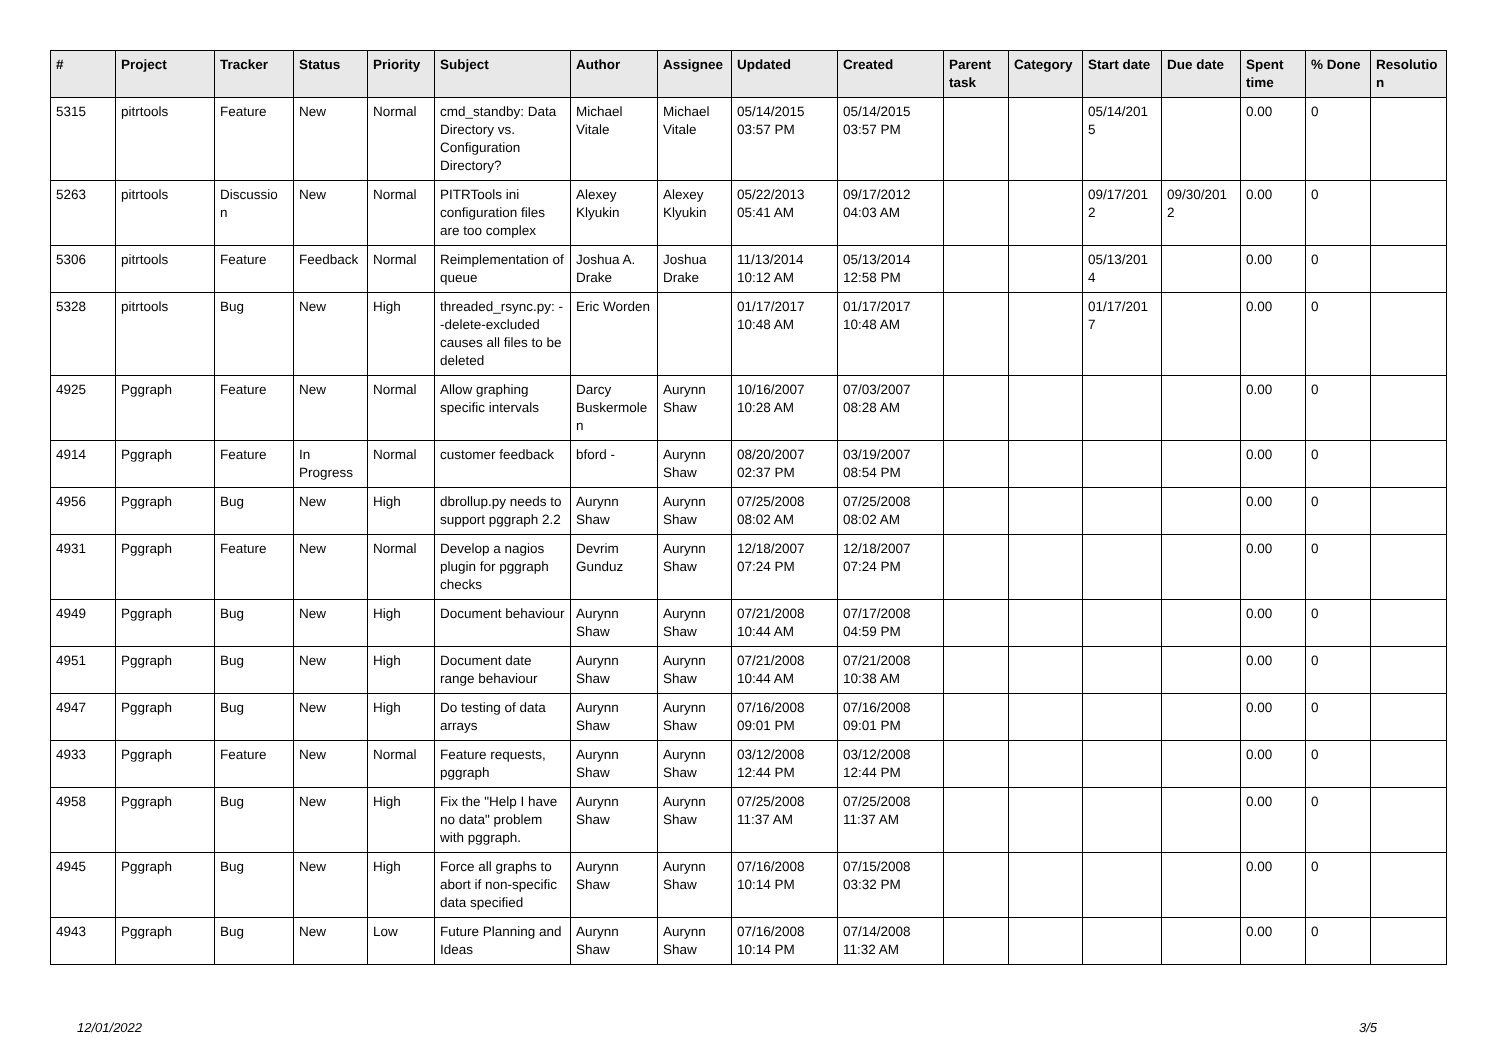| # | Project | Tracker | Status | Priority | Subject | Author | Assignee | Updated | Created | Parent task | Category | Start date | Due date | Spent time | % Done | Resolutio n |
| --- | --- | --- | --- | --- | --- | --- | --- | --- | --- | --- | --- | --- | --- | --- | --- | --- |
| 5315 | pitrtools | Feature | New | Normal | cmd_standby: Data Directory vs. Configuration Directory? | Michael Vitale | Michael Vitale | 05/14/2015 03:57 PM | 05/14/2015 03:57 PM | | | 05/14/201 5 | | 0.00 | 0 | |
| 5263 | pitrtools | Discussio n | New | Normal | PITRTools ini configuration files are too complex | Alexey Klyukin | Alexey Klyukin | 05/22/2013 05:41 AM | 09/17/2012 04:03 AM | | | 09/17/201 2 | 09/30/201 2 | 0.00 | 0 | |
| 5306 | pitrtools | Feature | Feedback | Normal | Reimplementation of queue | Joshua A. Drake | Joshua Drake | 11/13/2014 10:12 AM | 05/13/2014 12:58 PM | | | 05/13/201 4 | | 0.00 | 0 | |
| 5328 | pitrtools | Bug | New | High | threaded_rsync.py: --delete-excluded causes all files to be deleted | Eric Worden | | 01/17/2017 10:48 AM | 01/17/2017 10:48 AM | | | 01/17/201 7 | | 0.00 | 0 | |
| 4925 | Pggraph | Feature | New | Normal | Allow graphing specific intervals | Darcy Buskermole n | Aurynn Shaw | 10/16/2007 10:28 AM | 07/03/2007 08:28 AM | | | | | 0.00 | 0 | |
| 4914 | Pggraph | Feature | In Progress | Normal | customer feedback | bford - | Aurynn Shaw | 08/20/2007 02:37 PM | 03/19/2007 08:54 PM | | | | | 0.00 | 0 | |
| 4956 | Pggraph | Bug | New | High | dbrollup.py needs to support pggraph 2.2 | Aurynn Shaw | Aurynn Shaw | 07/25/2008 08:02 AM | 07/25/2008 08:02 AM | | | | | 0.00 | 0 | |
| 4931 | Pggraph | Feature | New | Normal | Develop a nagios plugin for pggraph checks | Devrim Gunduz | Aurynn Shaw | 12/18/2007 07:24 PM | 12/18/2007 07:24 PM | | | | | 0.00 | 0 | |
| 4949 | Pggraph | Bug | New | High | Document behaviour | Aurynn Shaw | Aurynn Shaw | 07/21/2008 10:44 AM | 07/17/2008 04:59 PM | | | | | 0.00 | 0 | |
| 4951 | Pggraph | Bug | New | High | Document date range behaviour | Aurynn Shaw | Aurynn Shaw | 07/21/2008 10:44 AM | 07/21/2008 10:38 AM | | | | | 0.00 | 0 | |
| 4947 | Pggraph | Bug | New | High | Do testing of data arrays | Aurynn Shaw | Aurynn Shaw | 07/16/2008 09:01 PM | 07/16/2008 09:01 PM | | | | | 0.00 | 0 | |
| 4933 | Pggraph | Feature | New | Normal | Feature requests, pggraph | Aurynn Shaw | Aurynn Shaw | 03/12/2008 12:44 PM | 03/12/2008 12:44 PM | | | | | 0.00 | 0 | |
| 4958 | Pggraph | Bug | New | High | Fix the "Help I have no data" problem with pggraph. | Aurynn Shaw | Aurynn Shaw | 07/25/2008 11:37 AM | 07/25/2008 11:37 AM | | | | | 0.00 | 0 | |
| 4945 | Pggraph | Bug | New | High | Force all graphs to abort if non-specific data specified | Aurynn Shaw | Aurynn Shaw | 07/16/2008 10:14 PM | 07/15/2008 03:32 PM | | | | | 0.00 | 0 | |
| 4943 | Pggraph | Bug | New | Low | Future Planning and Ideas | Aurynn Shaw | Aurynn Shaw | 07/16/2008 10:14 PM | 07/14/2008 11:32 AM | | | | | 0.00 | 0 | |
12/01/2022 3/5